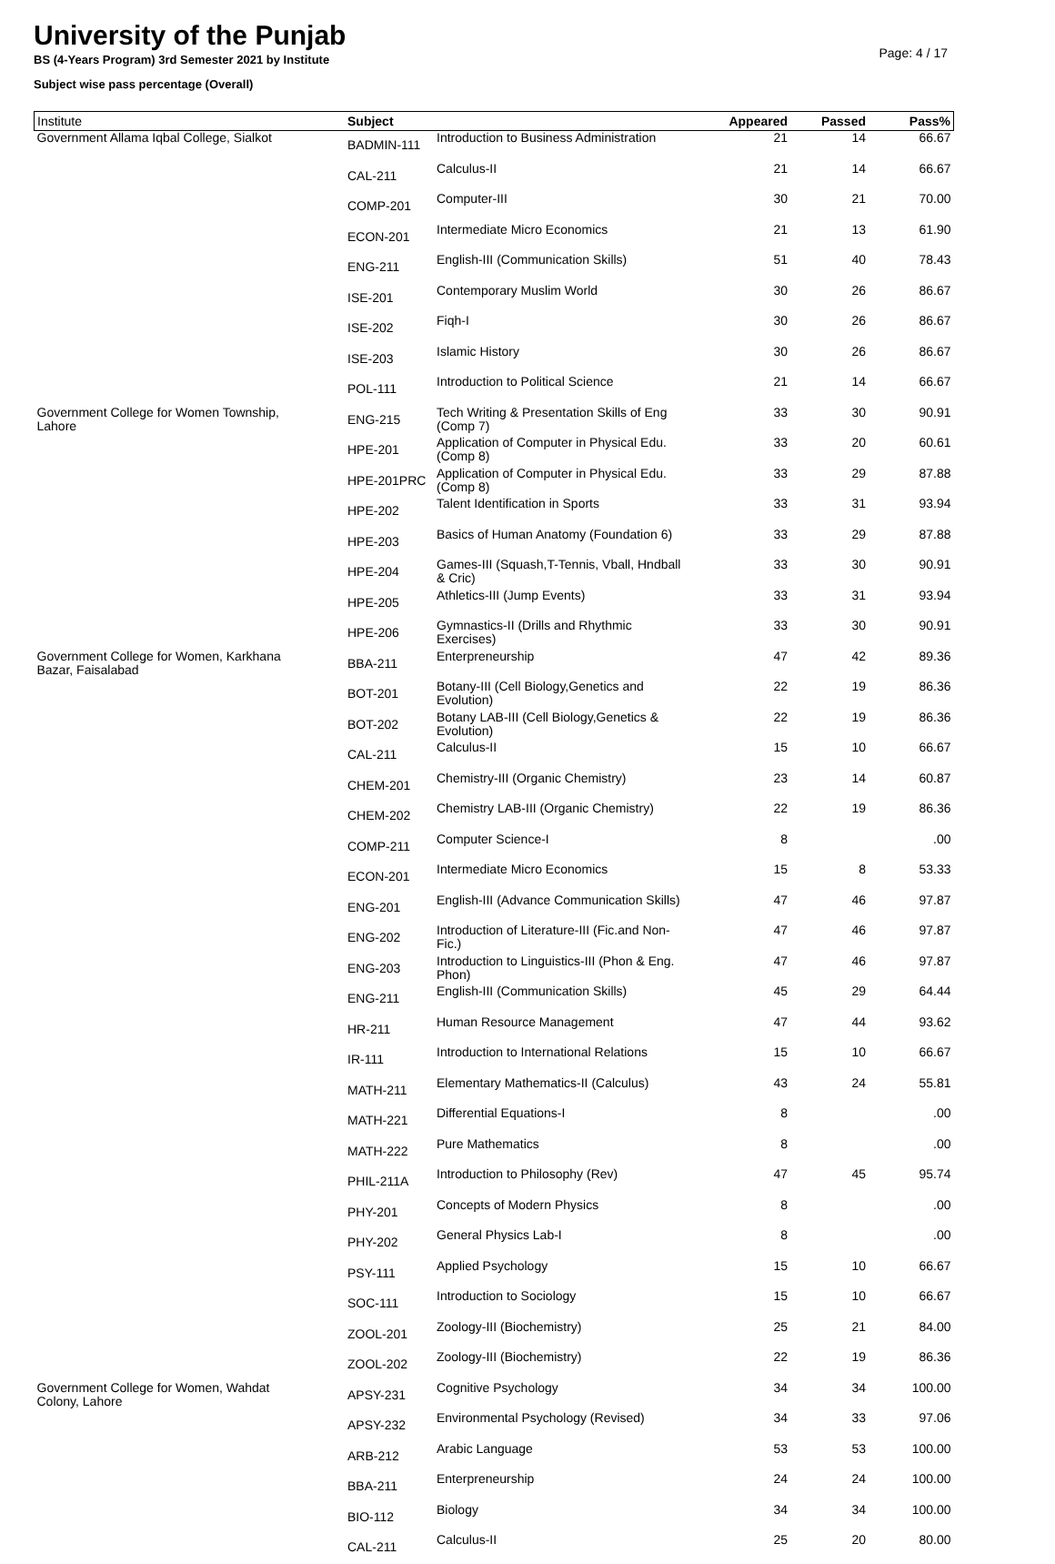University of the Punjab
Page: 4 / 17
BS (4-Years Program) 3rd Semester 2021 by Institute
Subject wise pass percentage (Overall)
| Institute | Subject | | Appeared | Passed | Pass% |
| --- | --- | --- | --- | --- | --- |
| Government Allama Iqbal College, Sialkot | BADMIN-111 | Introduction to Business Administration | 21 | 14 | 66.67 |
| | CAL-211 | Calculus-II | 21 | 14 | 66.67 |
| | COMP-201 | Computer-III | 30 | 21 | 70.00 |
| | ECON-201 | Intermediate Micro Economics | 21 | 13 | 61.90 |
| | ENG-211 | English-III (Communication Skills) | 51 | 40 | 78.43 |
| | ISE-201 | Contemporary Muslim World | 30 | 26 | 86.67 |
| | ISE-202 | Fiqh-I | 30 | 26 | 86.67 |
| | ISE-203 | Islamic History | 30 | 26 | 86.67 |
| | POL-111 | Introduction to Political Science | 21 | 14 | 66.67 |
| Government College for Women Township, Lahore | ENG-215 | Tech Writing & Presentation Skills of Eng (Comp 7) | 33 | 30 | 90.91 |
| | HPE-201 | Application of Computer in Physical Edu. (Comp 8) | 33 | 20 | 60.61 |
| | HPE-201PRC | Application of Computer in Physical Edu. (Comp 8) | 33 | 29 | 87.88 |
| | HPE-202 | Talent Identification in Sports | 33 | 31 | 93.94 |
| | HPE-203 | Basics of Human Anatomy (Foundation 6) | 33 | 29 | 87.88 |
| | HPE-204 | Games-III (Squash,T-Tennis, Vball, Hndball & Cric) | 33 | 30 | 90.91 |
| | HPE-205 | Athletics-III (Jump Events) | 33 | 31 | 93.94 |
| | HPE-206 | Gymnastics-II (Drills and Rhythmic Exercises) | 33 | 30 | 90.91 |
| Government College for Women, Karkhana Bazar, Faisalabad | BBA-211 | Enterpreneurship | 47 | 42 | 89.36 |
| | BOT-201 | Botany-III (Cell Biology,Genetics and Evolution) | 22 | 19 | 86.36 |
| | BOT-202 | Botany LAB-III (Cell Biology,Genetics & Evolution) | 22 | 19 | 86.36 |
| | CAL-211 | Calculus-II | 15 | 10 | 66.67 |
| | CHEM-201 | Chemistry-III (Organic Chemistry) | 23 | 14 | 60.87 |
| | CHEM-202 | Chemistry LAB-III (Organic Chemistry) | 22 | 19 | 86.36 |
| | COMP-211 | Computer Science-I | 8 | | .00 |
| | ECON-201 | Intermediate Micro Economics | 15 | 8 | 53.33 |
| | ENG-201 | English-III (Advance Communication Skills) | 47 | 46 | 97.87 |
| | ENG-202 | Introduction of Literature-III (Fic.and Non- Fic.) | 47 | 46 | 97.87 |
| | ENG-203 | Introduction to Linguistics-III (Phon & Eng. Phon) | 47 | 46 | 97.87 |
| | ENG-211 | English-III (Communication Skills) | 45 | 29 | 64.44 |
| | HR-211 | Human Resource Management | 47 | 44 | 93.62 |
| | IR-111 | Introduction to International Relations | 15 | 10 | 66.67 |
| | MATH-211 | Elementary Mathematics-II (Calculus) | 43 | 24 | 55.81 |
| | MATH-221 | Differential Equations-I | 8 | | .00 |
| | MATH-222 | Pure Mathematics | 8 | | .00 |
| | PHIL-211A | Introduction to Philosophy (Rev) | 47 | 45 | 95.74 |
| | PHY-201 | Concepts of Modern Physics | 8 | | .00 |
| | PHY-202 | General Physics Lab-I | 8 | | .00 |
| | PSY-111 | Applied Psychology | 15 | 10 | 66.67 |
| | SOC-111 | Introduction to Sociology | 15 | 10 | 66.67 |
| | ZOOL-201 | Zoology-III (Biochemistry) | 25 | 21 | 84.00 |
| | ZOOL-202 | Zoology-III (Biochemistry) | 22 | 19 | 86.36 |
| Government College for Women, Wahdat Colony, Lahore | APSY-231 | Cognitive Psychology | 34 | 34 | 100.00 |
| | APSY-232 | Environmental Psychology (Revised) | 34 | 33 | 97.06 |
| | ARB-212 | Arabic Language | 53 | 53 | 100.00 |
| | BBA-211 | Enterpreneurship | 24 | 24 | 100.00 |
| | BIO-112 | Biology | 34 | 34 | 100.00 |
| | CAL-211 | Calculus-II | 25 | 20 | 80.00 |